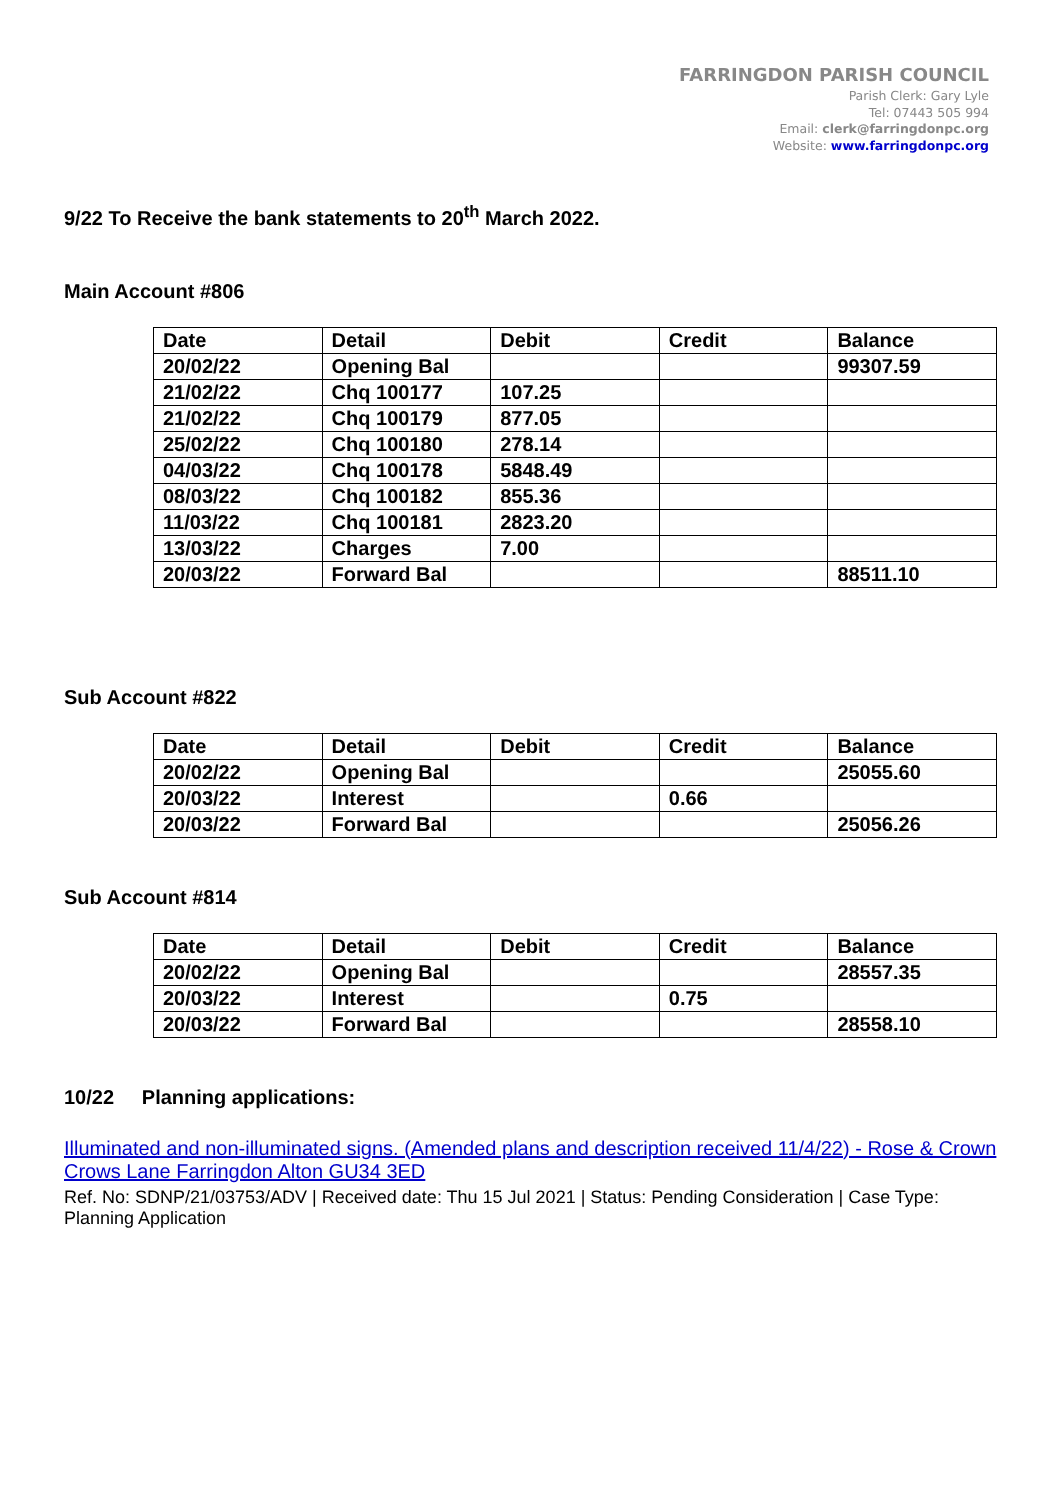FARRINGDON PARISH COUNCIL
Parish Clerk: Gary Lyle
Tel: 07443 505 994
Email: clerk@farringdonpc.org
Website: www.farringdonpc.org
9/22 To Receive the bank statements to 20<sup>th</sup> March 2022.
Main Account #806
| Date | Detail | Debit | Credit | Balance |
| --- | --- | --- | --- | --- |
| 20/02/22 | Opening Bal | | | 99307.59 |
| 21/02/22 | Chq 100177 | 107.25 | | |
| 21/02/22 | Chq 100179 | 877.05 | | |
| 25/02/22 | Chq 100180 | 278.14 | | |
| 04/03/22 | Chq 100178 | 5848.49 | | |
| 08/03/22 | Chq 100182 | 855.36 | | |
| 11/03/22 | Chq 100181 | 2823.20 | | |
| 13/03/22 | Charges | 7.00 | | |
| 20/03/22 | Forward Bal | | | 88511.10 |
Sub Account #822
| Date | Detail | Debit | Credit | Balance |
| --- | --- | --- | --- | --- |
| 20/02/22 | Opening Bal | | | 25055.60 |
| 20/03/22 | Interest | | 0.66 | |
| 20/03/22 | Forward Bal | | | 25056.26 |
Sub Account #814
| Date | Detail | Debit | Credit | Balance |
| --- | --- | --- | --- | --- |
| 20/02/22 | Opening Bal | | | 28557.35 |
| 20/03/22 | Interest | | 0.75 | |
| 20/03/22 | Forward Bal | | | 28558.10 |
10/22 Planning applications:
Illuminated and non-illuminated signs. (Amended plans and description received 11/4/22) - Rose & Crown Crows Lane Farringdon Alton GU34 3ED
Ref. No: SDNP/21/03753/ADV | Received date: Thu 15 Jul 2021 | Status: Pending Consideration | Case Type: Planning Application